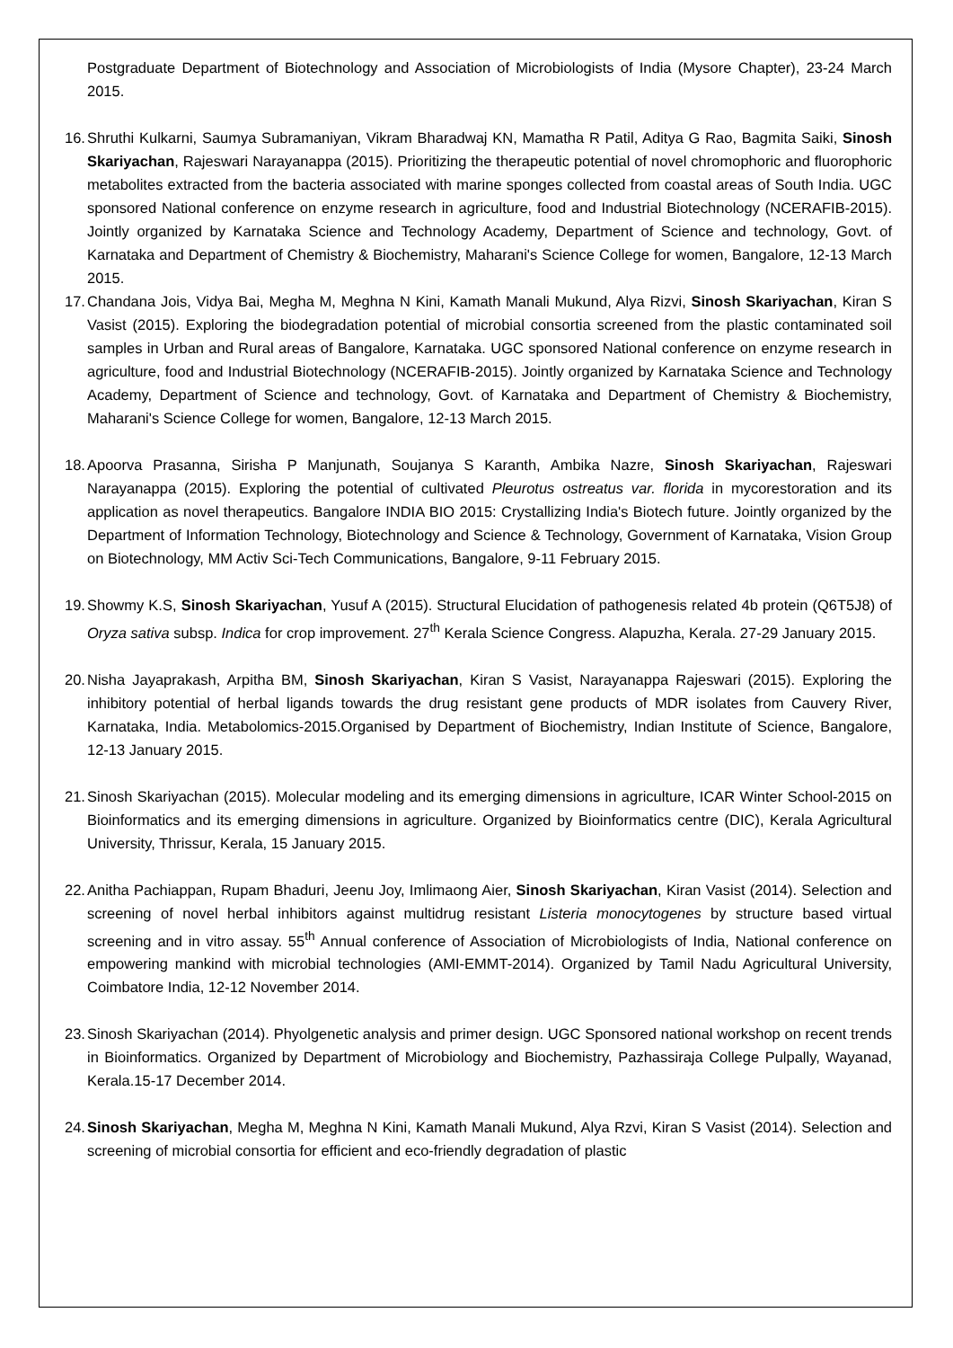Postgraduate Department of Biotechnology and Association of Microbiologists of India (Mysore Chapter), 23-24 March 2015.
16. Shruthi Kulkarni, Saumya Subramaniyan, Vikram Bharadwaj KN, Mamatha R Patil, Aditya G Rao, Bagmita Saiki, Sinosh Skariyachan, Rajeswari Narayanappa (2015). Prioritizing the therapeutic potential of novel chromophoric and fluorophoric metabolites extracted from the bacteria associated with marine sponges collected from coastal areas of South India. UGC sponsored National conference on enzyme research in agriculture, food and Industrial Biotechnology (NCERAFIB-2015). Jointly organized by Karnataka Science and Technology Academy, Department of Science and technology, Govt. of Karnataka and Department of Chemistry & Biochemistry, Maharani's Science College for women, Bangalore, 12-13 March 2015.
17. Chandana Jois, Vidya Bai, Megha M, Meghna N Kini, Kamath Manali Mukund, Alya Rizvi, Sinosh Skariyachan, Kiran S Vasist (2015). Exploring the biodegradation potential of microbial consortia screened from the plastic contaminated soil samples in Urban and Rural areas of Bangalore, Karnataka. UGC sponsored National conference on enzyme research in agriculture, food and Industrial Biotechnology (NCERAFIB-2015). Jointly organized by Karnataka Science and Technology Academy, Department of Science and technology, Govt. of Karnataka and Department of Chemistry & Biochemistry, Maharani's Science College for women, Bangalore, 12-13 March 2015.
18. Apoorva Prasanna, Sirisha P Manjunath, Soujanya S Karanth, Ambika Nazre, Sinosh Skariyachan, Rajeswari Narayanappa (2015). Exploring the potential of cultivated Pleurotus ostreatus var. florida in mycorestoration and its application as novel therapeutics. Bangalore INDIA BIO 2015: Crystallizing India's Biotech future. Jointly organized by the Department of Information Technology, Biotechnology and Science & Technology, Government of Karnataka, Vision Group on Biotechnology, MM Activ Sci-Tech Communications, Bangalore, 9-11 February 2015.
19. Showmy K.S, Sinosh Skariyachan, Yusuf A (2015). Structural Elucidation of pathogenesis related 4b protein (Q6T5J8) of Oryza sativa subsp. Indica for crop improvement. 27<sup>th</sup> Kerala Science Congress. Alapuzha, Kerala. 27-29 January 2015.
20. Nisha Jayaprakash, Arpitha BM, Sinosh Skariyachan, Kiran S Vasist, Narayanappa Rajeswari (2015). Exploring the inhibitory potential of herbal ligands towards the drug resistant gene products of MDR isolates from Cauvery River, Karnataka, India. Metabolomics-2015.Organised by Department of Biochemistry, Indian Institute of Science, Bangalore, 12-13 January 2015.
21. Sinosh Skariyachan (2015). Molecular modeling and its emerging dimensions in agriculture, ICAR Winter School-2015 on Bioinformatics and its emerging dimensions in agriculture. Organized by Bioinformatics centre (DIC), Kerala Agricultural University, Thrissur, Kerala, 15 January 2015.
22. Anitha Pachiappan, Rupam Bhaduri, Jeenu Joy, Imlimaong Aier, Sinosh Skariyachan, Kiran Vasist (2014). Selection and screening of novel herbal inhibitors against multidrug resistant Listeria monocytogenes by structure based virtual screening and in vitro assay. 55<sup>th</sup> Annual conference of Association of Microbiologists of India, National conference on empowering mankind with microbial technologies (AMI-EMMT-2014). Organized by Tamil Nadu Agricultural University, Coimbatore India, 12-12 November 2014.
23. Sinosh Skariyachan (2014). Phyolgenetic analysis and primer design. UGC Sponsored national workshop on recent trends in Bioinformatics. Organized by Department of Microbiology and Biochemistry, Pazhassiraja College Pulpally, Wayanad, Kerala.15-17 December 2014.
24. Sinosh Skariyachan, Megha M, Meghna N Kini, Kamath Manali Mukund, Alya Rzvi, Kiran S Vasist (2014). Selection and screening of microbial consortia for efficient and eco-friendly degradation of plastic